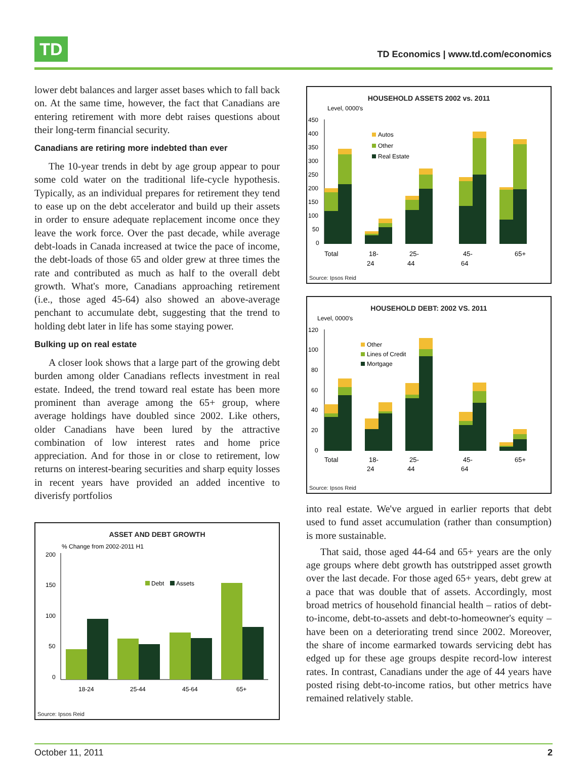TD
TD Economics | www.td.com/economics
lower debt balances and larger asset bases which to fall back on. At the same time, however, the fact that Canadians are entering retirement with more debt raises questions about their long-term financial security.
Canadians are retiring more indebted than ever
The 10-year trends in debt by age group appear to pour some cold water on the traditional life-cycle hypothesis. Typically, as an individual prepares for retirement they tend to ease up on the debt accelerator and build up their assets in order to ensure adequate replacement income once they leave the work force. Over the past decade, while average debt-loads in Canada increased at twice the pace of income, the debt-loads of those 65 and older grew at three times the rate and contributed as much as half to the overall debt growth. What's more, Canadians approaching retirement (i.e., those aged 45-64) also showed an above-average penchant to accumulate debt, suggesting that the trend to holding debt later in life has some staying power.
Bulking up on real estate
A closer look shows that a large part of the growing debt burden among older Canadians reflects investment in real estate. Indeed, the trend toward real estate has been more prominent than average among the 65+ group, where average holdings have doubled since 2002. Like others, older Canadians have been lured by the attractive combination of low interest rates and home price appreciation. And for those in or close to retirement, low returns on interest-bearing securities and sharp equity losses in recent years have provided an added incentive to diverisfy portfolios
ASSET AND DEBT GROWTH
% Change from 2002-2011 H1
200
150
100
50
0
Debt
Assets
18-24
25-44
45-64
65+
Source: Ipsos Reid
HOUSEHOLD ASSETS 2002 vs. 2011
Level, 0000's
450
400
350
300
250
200
150
100
50
0
Autos
Other
Real Estate
Total
18-
24
25-
44
45-
64
65+
Source: Ipsos Reid
HOUSEHOLD DEBT: 2002 VS. 2011
Level, 0000's
120
100
80
60
40
20
0
Other
Lines of Credit
Mortgage
Total
18-
24
25-
44
45-
64
65+
Source: Ipsos Reid
into real estate. We've argued in earlier reports that debt used to fund asset accumulation (rather than consumption) is more sustainable.
That said, those aged 44-64 and 65+ years are the only age groups where debt growth has outstripped asset growth over the last decade. For those aged 65+ years, debt grew at a pace that was double that of assets. Accordingly, most broad metrics of household financial health – ratios of debt-to-income, debt-to-assets and debt-to-homeowner's equity – have been on a deteriorating trend since 2002. Moreover, the share of income earmarked towards servicing debt has edged up for these age groups despite record-low interest rates. In contrast, Canadians under the age of 44 years have posted rising debt-to-income ratios, but other metrics have remained relatively stable.
October 11, 2011 2